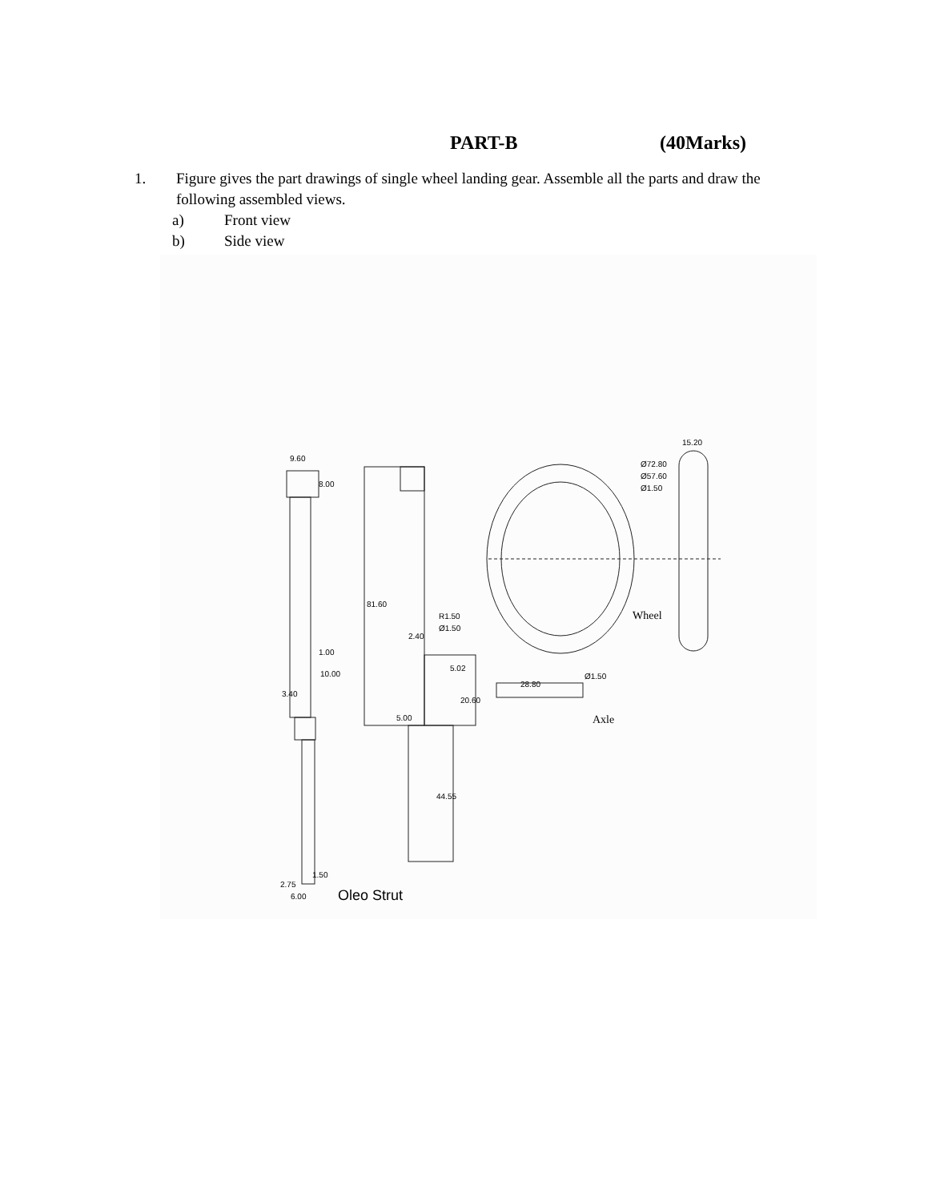PART-B (40Marks)
1. Figure gives the part drawings of single wheel landing gear. Assemble all the parts and draw the following assembled views.
a) Front view
b) Side view
9.60
8.00
81.60
2.40
R1.50
Ø1.50
5.02
20.60
5.00
44.55
1.00
10.00
3.40
1.50
2.75
6.00
Ø72.80
Ø57.60
Ø1.50
15.20
28.80
Ø1.50
Wheel
Axle
Oleo Strut